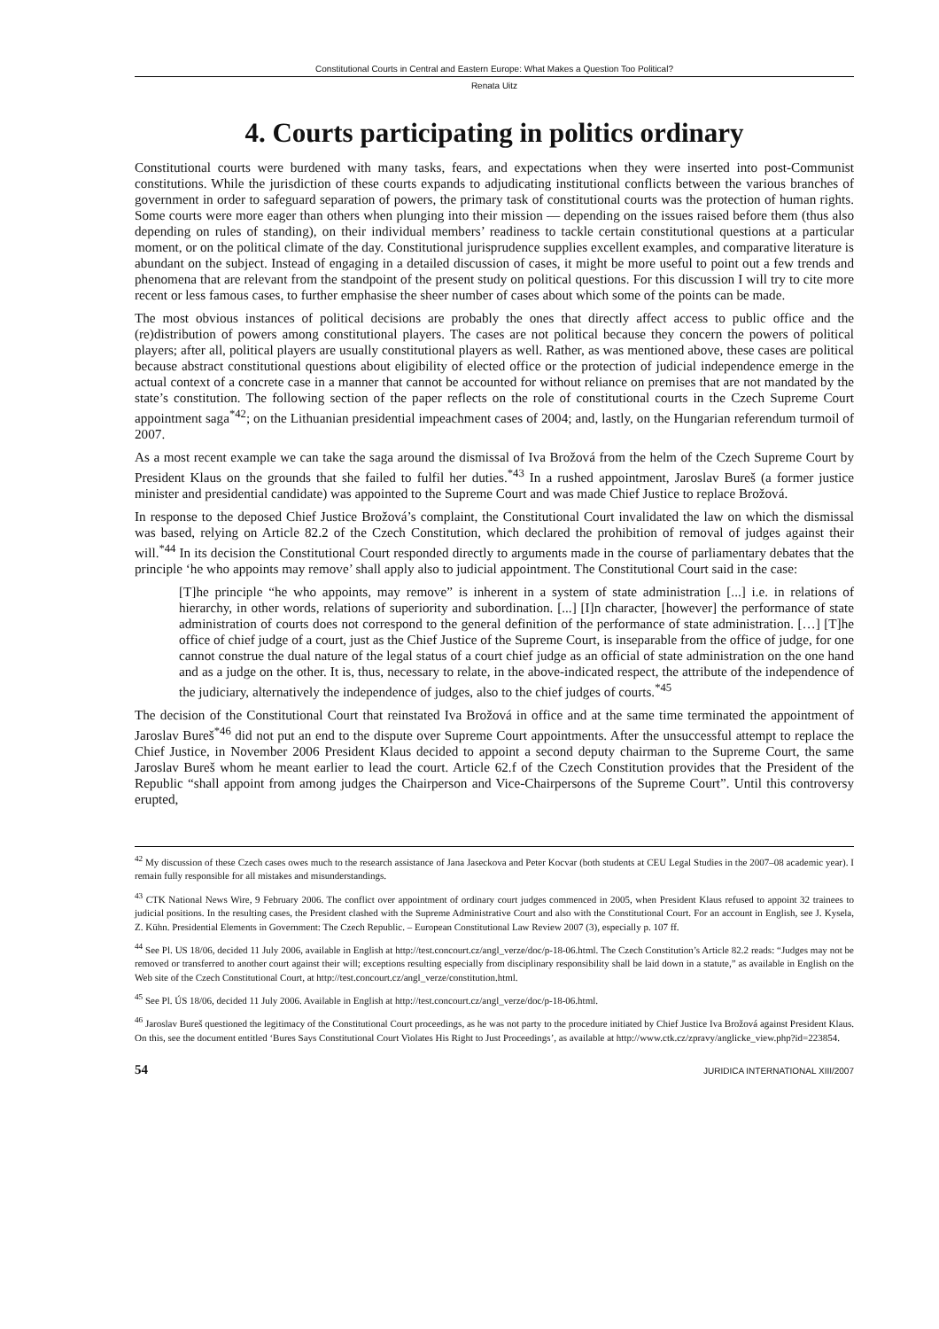Constitutional Courts in Central and Eastern Europe: What Makes a Question Too Political?
Renata Uitz
4. Courts participating in politics ordinary
Constitutional courts were burdened with many tasks, fears, and expectations when they were inserted into post-Communist constitutions. While the jurisdiction of these courts expands to adjudicating institutional conflicts between the various branches of government in order to safeguard separation of powers, the primary task of constitutional courts was the protection of human rights. Some courts were more eager than others when plunging into their mission — depending on the issues raised before them (thus also depending on rules of standing), on their individual members’ readiness to tackle certain constitutional questions at a particular moment, or on the political climate of the day. Constitutional jurisprudence supplies excellent examples, and comparative literature is abundant on the subject. Instead of engaging in a detailed discussion of cases, it might be more useful to point out a few trends and phenomena that are relevant from the standpoint of the present study on political questions. For this discussion I will try to cite more recent or less famous cases, to further emphasise the sheer number of cases about which some of the points can be made.
The most obvious instances of political decisions are probably the ones that directly affect access to public office and the (re)distribution of powers among constitutional players. The cases are not political because they concern the powers of political players; after all, political players are usually constitutional players as well. Rather, as was mentioned above, these cases are political because abstract constitutional questions about eligibility of elected office or the protection of judicial independence emerge in the actual context of a concrete case in a manner that cannot be accounted for without reliance on premises that are not mandated by the state’s constitution. The following section of the paper reflects on the role of constitutional courts in the Czech Supreme Court appointment saga<sup>*42</sup>; on the Lithuanian presidential impeachment cases of 2004; and, lastly, on the Hungarian referendum turmoil of 2007.
As a most recent example we can take the saga around the dismissal of Iva Brožová from the helm of the Czech Supreme Court by President Klaus on the grounds that she failed to fulfil her duties.<sup>*43</sup> In a rushed appointment, Jaroslav Bureš (a former justice minister and presidential candidate) was appointed to the Supreme Court and was made Chief Justice to replace Brožová.
In response to the deposed Chief Justice Brožová’s complaint, the Constitutional Court invalidated the law on which the dismissal was based, relying on Article 82.2 of the Czech Constitution, which declared the prohibition of removal of judges against their will.<sup>*44</sup> In its decision the Constitutional Court responded directly to arguments made in the course of parliamentary debates that the principle ‘he who appoints may remove’ shall apply also to judicial appointment. The Constitutional Court said in the case:
[T]he principle “he who appoints, may remove” is inherent in a system of state administration [...] i.e. in relations of hierarchy, in other words, relations of superiority and subordination. [...] [I]n character, [however] the performance of state administration of courts does not correspond to the general definition of the performance of state administration. […] [T]he office of chief judge of a court, just as the Chief Justice of the Supreme Court, is inseparable from the office of judge, for one cannot construe the dual nature of the legal status of a court chief judge as an official of state administration on the one hand and as a judge on the other. It is, thus, necessary to relate, in the above-indicated respect, the attribute of the independence of the judiciary, alternatively the independence of judges, also to the chief judges of courts.<sup>*45</sup>
The decision of the Constitutional Court that reinstated Iva Brožová in office and at the same time terminated the appointment of Jaroslav Bureš<sup>*46</sup> did not put an end to the dispute over Supreme Court appointments. After the unsuccessful attempt to replace the Chief Justice, in November 2006 President Klaus decided to appoint a second deputy chairman to the Supreme Court, the same Jaroslav Bureš whom he meant earlier to lead the court. Article 62.f of the Czech Constitution provides that the President of the Republic “shall appoint from among judges the Chairperson and Vice-Chairpersons of the Supreme Court”. Until this controversy erupted,
<sup>42</sup> My discussion of these Czech cases owes much to the research assistance of Jana Jaseckova and Peter Kocvar (both students at CEU Legal Studies in the 2007–08 academic year). I remain fully responsible for all mistakes and misunderstandings.
<sup>43</sup> CTK National News Wire, 9 February 2006. The conflict over appointment of ordinary court judges commenced in 2005, when President Klaus refused to appoint 32 trainees to judicial positions. In the resulting cases, the President clashed with the Supreme Administrative Court and also with the Constitutional Court. For an account in English, see J. Kysela, Z. Kühn. Presidential Elements in Government: The Czech Republic. – European Constitutional Law Review 2007 (3), especially p. 107 ff.
<sup>44</sup> See Pl. US 18/06, decided 11 July 2006, available in English at http://test.concourt.cz/angl_verze/doc/p-18-06.html. The Czech Constitution’s Article 82.2 reads: “Judges may not be removed or transferred to another court against their will; exceptions resulting especially from disciplinary responsibility shall be laid down in a statute,” as available in English on the Web site of the Czech Constitutional Court, at http://test.concourt.cz/angl_verze/constitution.html.
<sup>45</sup> See Pl. ÚS 18/06, decided 11 July 2006. Available in English at http://test.concourt.cz/angl_verze/doc/p-18-06.html.
<sup>46</sup> Jaroslav Bureš questioned the legitimacy of the Constitutional Court proceedings, as he was not party to the procedure initiated by Chief Justice Iva Brožová against President Klaus. On this, see the document entitled ‘Bures Says Constitutional Court Violates His Right to Just Proceedings’, as available at http://www.ctk.cz/zpravy/anglicke_view.php?id=223854.
54 JURIDICA INTERNATIONAL XIII/2007